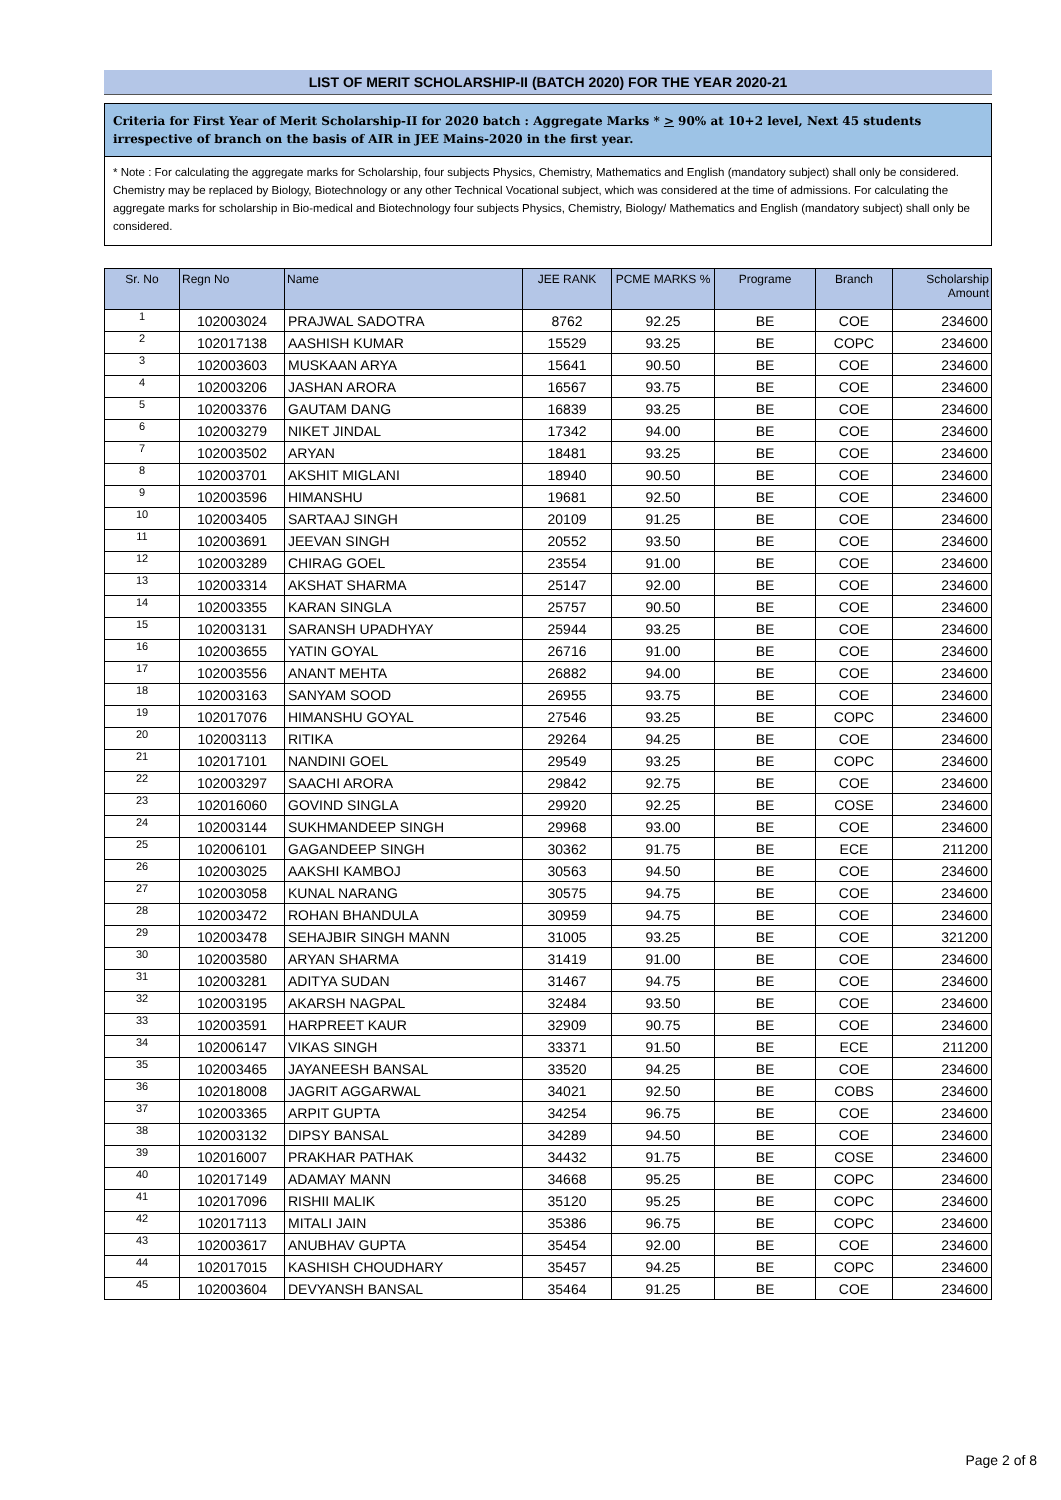LIST OF MERIT SCHOLARSHIP-II (BATCH 2020) FOR THE YEAR 2020-21
Criteria for First Year of Merit Scholarship-II for 2020 batch : Aggregate Marks * > 90% at 10+2 level, Next 45 students irrespective of branch on the basis of AIR in JEE Mains-2020 in the first year.
* Note : For calculating the aggregate marks for Scholarship, four subjects Physics, Chemistry, Mathematics and English (mandatory subject) shall only be considered. Chemistry may be replaced by Biology, Biotechnology or any other Technical Vocational subject, which was considered at the time of admissions. For calculating the aggregate marks for scholarship in Bio-medical and Biotechnology four subjects Physics, Chemistry, Biology/ Mathematics and English (mandatory subject) shall only be considered.
| Sr. No | Regn No | Name | JEE RANK | PCME MARKS % | Programe | Branch | Scholarship Amount |
| --- | --- | --- | --- | --- | --- | --- | --- |
| 1 | 102003024 | PRAJWAL SADOTRA | 8762 | 92.25 | BE | COE | 234600 |
| 2 | 102017138 | AASHISH KUMAR | 15529 | 93.25 | BE | COPC | 234600 |
| 3 | 102003603 | MUSKAAN ARYA | 15641 | 90.50 | BE | COE | 234600 |
| 4 | 102003206 | JASHAN ARORA | 16567 | 93.75 | BE | COE | 234600 |
| 5 | 102003376 | GAUTAM DANG | 16839 | 93.25 | BE | COE | 234600 |
| 6 | 102003279 | NIKET JINDAL | 17342 | 94.00 | BE | COE | 234600 |
| 7 | 102003502 | ARYAN | 18481 | 93.25 | BE | COE | 234600 |
| 8 | 102003701 | AKSHIT MIGLANI | 18940 | 90.50 | BE | COE | 234600 |
| 9 | 102003596 | HIMANSHU | 19681 | 92.50 | BE | COE | 234600 |
| 10 | 102003405 | SARTAAJ SINGH | 20109 | 91.25 | BE | COE | 234600 |
| 11 | 102003691 | JEEVAN SINGH | 20552 | 93.50 | BE | COE | 234600 |
| 12 | 102003289 | CHIRAG GOEL | 23554 | 91.00 | BE | COE | 234600 |
| 13 | 102003314 | AKSHAT SHARMA | 25147 | 92.00 | BE | COE | 234600 |
| 14 | 102003355 | KARAN SINGLA | 25757 | 90.50 | BE | COE | 234600 |
| 15 | 102003131 | SARANSH UPADHYAY | 25944 | 93.25 | BE | COE | 234600 |
| 16 | 102003655 | YATIN GOYAL | 26716 | 91.00 | BE | COE | 234600 |
| 17 | 102003556 | ANANT MEHTA | 26882 | 94.00 | BE | COE | 234600 |
| 18 | 102003163 | SANYAM SOOD | 26955 | 93.75 | BE | COE | 234600 |
| 19 | 102017076 | HIMANSHU GOYAL | 27546 | 93.25 | BE | COPC | 234600 |
| 20 | 102003113 | RITIKA | 29264 | 94.25 | BE | COE | 234600 |
| 21 | 102017101 | NANDINI GOEL | 29549 | 93.25 | BE | COPC | 234600 |
| 22 | 102003297 | SAACHI ARORA | 29842 | 92.75 | BE | COE | 234600 |
| 23 | 102016060 | GOVIND SINGLA | 29920 | 92.25 | BE | COSE | 234600 |
| 24 | 102003144 | SUKHMANDEEP SINGH | 29968 | 93.00 | BE | COE | 234600 |
| 25 | 102006101 | GAGANDEEP SINGH | 30362 | 91.75 | BE | ECE | 211200 |
| 26 | 102003025 | AAKSHI KAMBOJ | 30563 | 94.50 | BE | COE | 234600 |
| 27 | 102003058 | KUNAL NARANG | 30575 | 94.75 | BE | COE | 234600 |
| 28 | 102003472 | ROHAN BHANDULA | 30959 | 94.75 | BE | COE | 234600 |
| 29 | 102003478 | SEHAJBIR SINGH MANN | 31005 | 93.25 | BE | COE | 321200 |
| 30 | 102003580 | ARYAN SHARMA | 31419 | 91.00 | BE | COE | 234600 |
| 31 | 102003281 | ADITYA SUDAN | 31467 | 94.75 | BE | COE | 234600 |
| 32 | 102003195 | AKARSH NAGPAL | 32484 | 93.50 | BE | COE | 234600 |
| 33 | 102003591 | HARPREET KAUR | 32909 | 90.75 | BE | COE | 234600 |
| 34 | 102006147 | VIKAS SINGH | 33371 | 91.50 | BE | ECE | 211200 |
| 35 | 102003465 | JAYANEESH BANSAL | 33520 | 94.25 | BE | COE | 234600 |
| 36 | 102018008 | JAGRIT AGGARWAL | 34021 | 92.50 | BE | COBS | 234600 |
| 37 | 102003365 | ARPIT GUPTA | 34254 | 96.75 | BE | COE | 234600 |
| 38 | 102003132 | DIPSY BANSAL | 34289 | 94.50 | BE | COE | 234600 |
| 39 | 102016007 | PRAKHAR PATHAK | 34432 | 91.75 | BE | COSE | 234600 |
| 40 | 102017149 | ADAMAY MANN | 34668 | 95.25 | BE | COPC | 234600 |
| 41 | 102017096 | RISHII MALIK | 35120 | 95.25 | BE | COPC | 234600 |
| 42 | 102017113 | MITALI JAIN | 35386 | 96.75 | BE | COPC | 234600 |
| 43 | 102003617 | ANUBHAV GUPTA | 35454 | 92.00 | BE | COE | 234600 |
| 44 | 102017015 | KASHISH CHOUDHARY | 35457 | 94.25 | BE | COPC | 234600 |
| 45 | 102003604 | DEVYANSH BANSAL | 35464 | 91.25 | BE | COE | 234600 |
Page 2 of 8